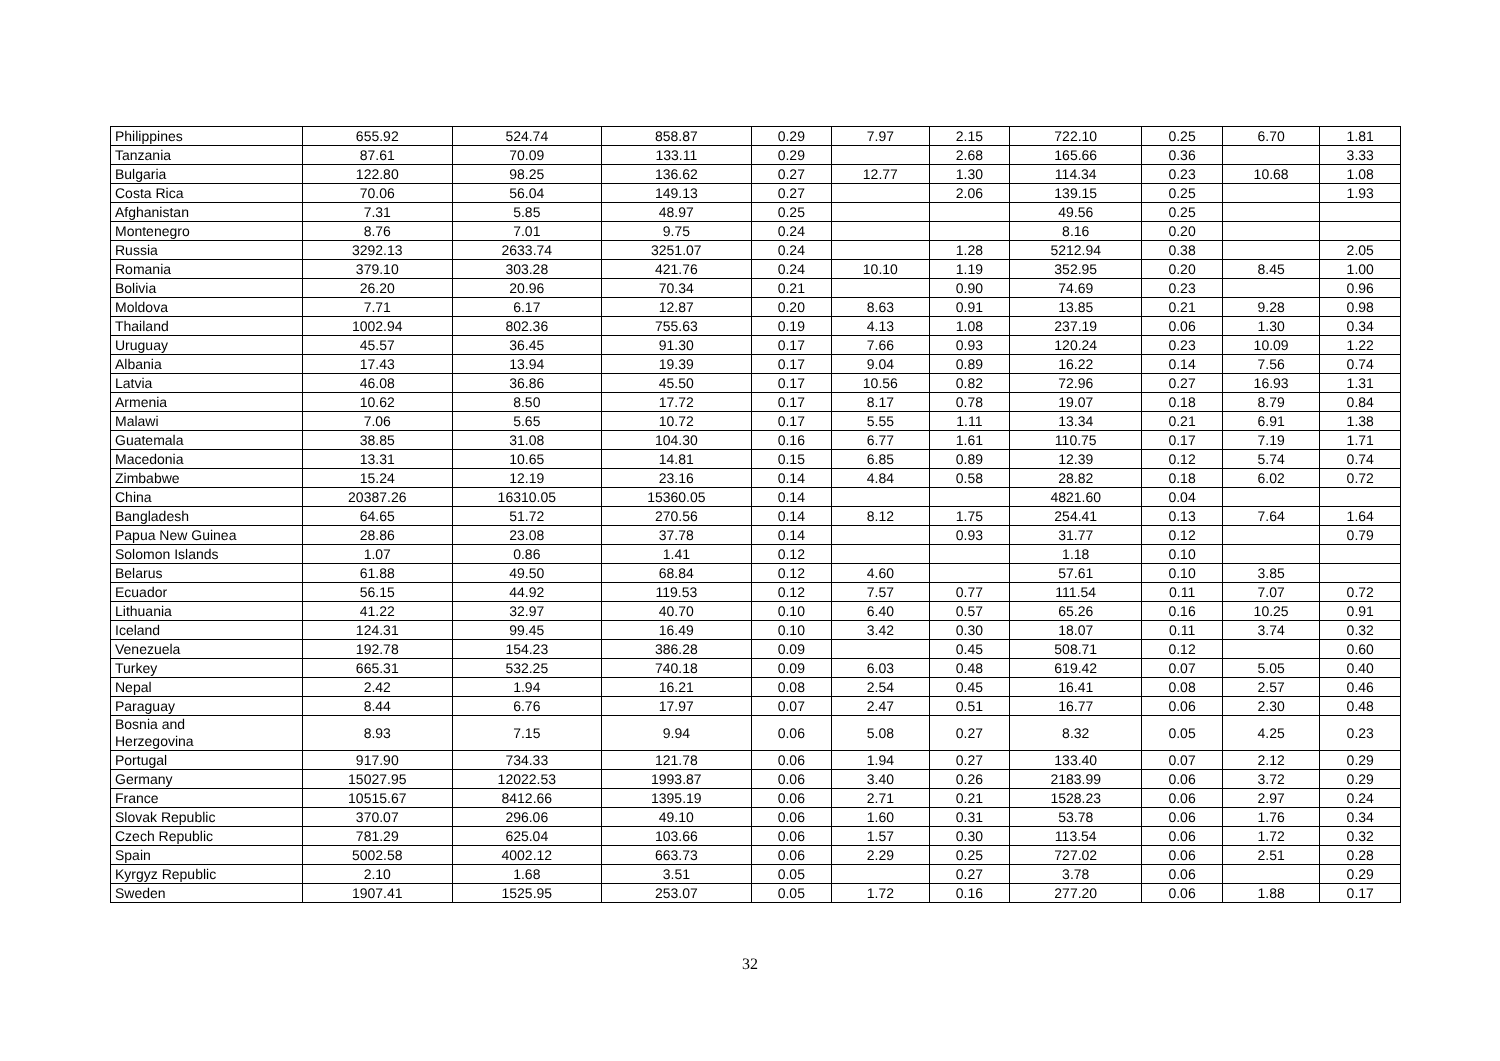| Philippines | 655.92 | 524.74 | 858.87 | 0.29 | 7.97 | 2.15 | 722.10 | 0.25 | 6.70 | 1.81 |
| Tanzania | 87.61 | 70.09 | 133.11 | 0.29 | | 2.68 | 165.66 | 0.36 | | 3.33 |
| Bulgaria | 122.80 | 98.25 | 136.62 | 0.27 | 12.77 | 1.30 | 114.34 | 0.23 | 10.68 | 1.08 |
| Costa Rica | 70.06 | 56.04 | 149.13 | 0.27 | | 2.06 | 139.15 | 0.25 | | 1.93 |
| Afghanistan | 7.31 | 5.85 | 48.97 | 0.25 | | | 49.56 | 0.25 | | |
| Montenegro | 8.76 | 7.01 | 9.75 | 0.24 | | | 8.16 | 0.20 | | |
| Russia | 3292.13 | 2633.74 | 3251.07 | 0.24 | | 1.28 | 5212.94 | 0.38 | | 2.05 |
| Romania | 379.10 | 303.28 | 421.76 | 0.24 | 10.10 | 1.19 | 352.95 | 0.20 | 8.45 | 1.00 |
| Bolivia | 26.20 | 20.96 | 70.34 | 0.21 | | 0.90 | 74.69 | 0.23 | | 0.96 |
| Moldova | 7.71 | 6.17 | 12.87 | 0.20 | 8.63 | 0.91 | 13.85 | 0.21 | 9.28 | 0.98 |
| Thailand | 1002.94 | 802.36 | 755.63 | 0.19 | 4.13 | 1.08 | 237.19 | 0.06 | 1.30 | 0.34 |
| Uruguay | 45.57 | 36.45 | 91.30 | 0.17 | 7.66 | 0.93 | 120.24 | 0.23 | 10.09 | 1.22 |
| Albania | 17.43 | 13.94 | 19.39 | 0.17 | 9.04 | 0.89 | 16.22 | 0.14 | 7.56 | 0.74 |
| Latvia | 46.08 | 36.86 | 45.50 | 0.17 | 10.56 | 0.82 | 72.96 | 0.27 | 16.93 | 1.31 |
| Armenia | 10.62 | 8.50 | 17.72 | 0.17 | 8.17 | 0.78 | 19.07 | 0.18 | 8.79 | 0.84 |
| Malawi | 7.06 | 5.65 | 10.72 | 0.17 | 5.55 | 1.11 | 13.34 | 0.21 | 6.91 | 1.38 |
| Guatemala | 38.85 | 31.08 | 104.30 | 0.16 | 6.77 | 1.61 | 110.75 | 0.17 | 7.19 | 1.71 |
| Macedonia | 13.31 | 10.65 | 14.81 | 0.15 | 6.85 | 0.89 | 12.39 | 0.12 | 5.74 | 0.74 |
| Zimbabwe | 15.24 | 12.19 | 23.16 | 0.14 | 4.84 | 0.58 | 28.82 | 0.18 | 6.02 | 0.72 |
| China | 20387.26 | 16310.05 | 15360.05 | 0.14 | | | 4821.60 | 0.04 | | |
| Bangladesh | 64.65 | 51.72 | 270.56 | 0.14 | 8.12 | 1.75 | 254.41 | 0.13 | 7.64 | 1.64 |
| Papua New Guinea | 28.86 | 23.08 | 37.78 | 0.14 | | 0.93 | 31.77 | 0.12 | | 0.79 |
| Solomon Islands | 1.07 | 0.86 | 1.41 | 0.12 | | | 1.18 | 0.10 | | |
| Belarus | 61.88 | 49.50 | 68.84 | 0.12 | 4.60 | | 57.61 | 0.10 | 3.85 | |
| Ecuador | 56.15 | 44.92 | 119.53 | 0.12 | 7.57 | 0.77 | 111.54 | 0.11 | 7.07 | 0.72 |
| Lithuania | 41.22 | 32.97 | 40.70 | 0.10 | 6.40 | 0.57 | 65.26 | 0.16 | 10.25 | 0.91 |
| Iceland | 124.31 | 99.45 | 16.49 | 0.10 | 3.42 | 0.30 | 18.07 | 0.11 | 3.74 | 0.32 |
| Venezuela | 192.78 | 154.23 | 386.28 | 0.09 | | 0.45 | 508.71 | 0.12 | | 0.60 |
| Turkey | 665.31 | 532.25 | 740.18 | 0.09 | 6.03 | 0.48 | 619.42 | 0.07 | 5.05 | 0.40 |
| Nepal | 2.42 | 1.94 | 16.21 | 0.08 | 2.54 | 0.45 | 16.41 | 0.08 | 2.57 | 0.46 |
| Paraguay | 8.44 | 6.76 | 17.97 | 0.07 | 2.47 | 0.51 | 16.77 | 0.06 | 2.30 | 0.48 |
| Bosnia and Herzegovina | 8.93 | 7.15 | 9.94 | 0.06 | 5.08 | 0.27 | 8.32 | 0.05 | 4.25 | 0.23 |
| Portugal | 917.90 | 734.33 | 121.78 | 0.06 | 1.94 | 0.27 | 133.40 | 0.07 | 2.12 | 0.29 |
| Germany | 15027.95 | 12022.53 | 1993.87 | 0.06 | 3.40 | 0.26 | 2183.99 | 0.06 | 3.72 | 0.29 |
| France | 10515.67 | 8412.66 | 1395.19 | 0.06 | 2.71 | 0.21 | 1528.23 | 0.06 | 2.97 | 0.24 |
| Slovak Republic | 370.07 | 296.06 | 49.10 | 0.06 | 1.60 | 0.31 | 53.78 | 0.06 | 1.76 | 0.34 |
| Czech Republic | 781.29 | 625.04 | 103.66 | 0.06 | 1.57 | 0.30 | 113.54 | 0.06 | 1.72 | 0.32 |
| Spain | 5002.58 | 4002.12 | 663.73 | 0.06 | 2.29 | 0.25 | 727.02 | 0.06 | 2.51 | 0.28 |
| Kyrgyz Republic | 2.10 | 1.68 | 3.51 | 0.05 | | 0.27 | 3.78 | 0.06 | | 0.29 |
| Sweden | 1907.41 | 1525.95 | 253.07 | 0.05 | 1.72 | 0.16 | 277.20 | 0.06 | 1.88 | 0.17 |
32